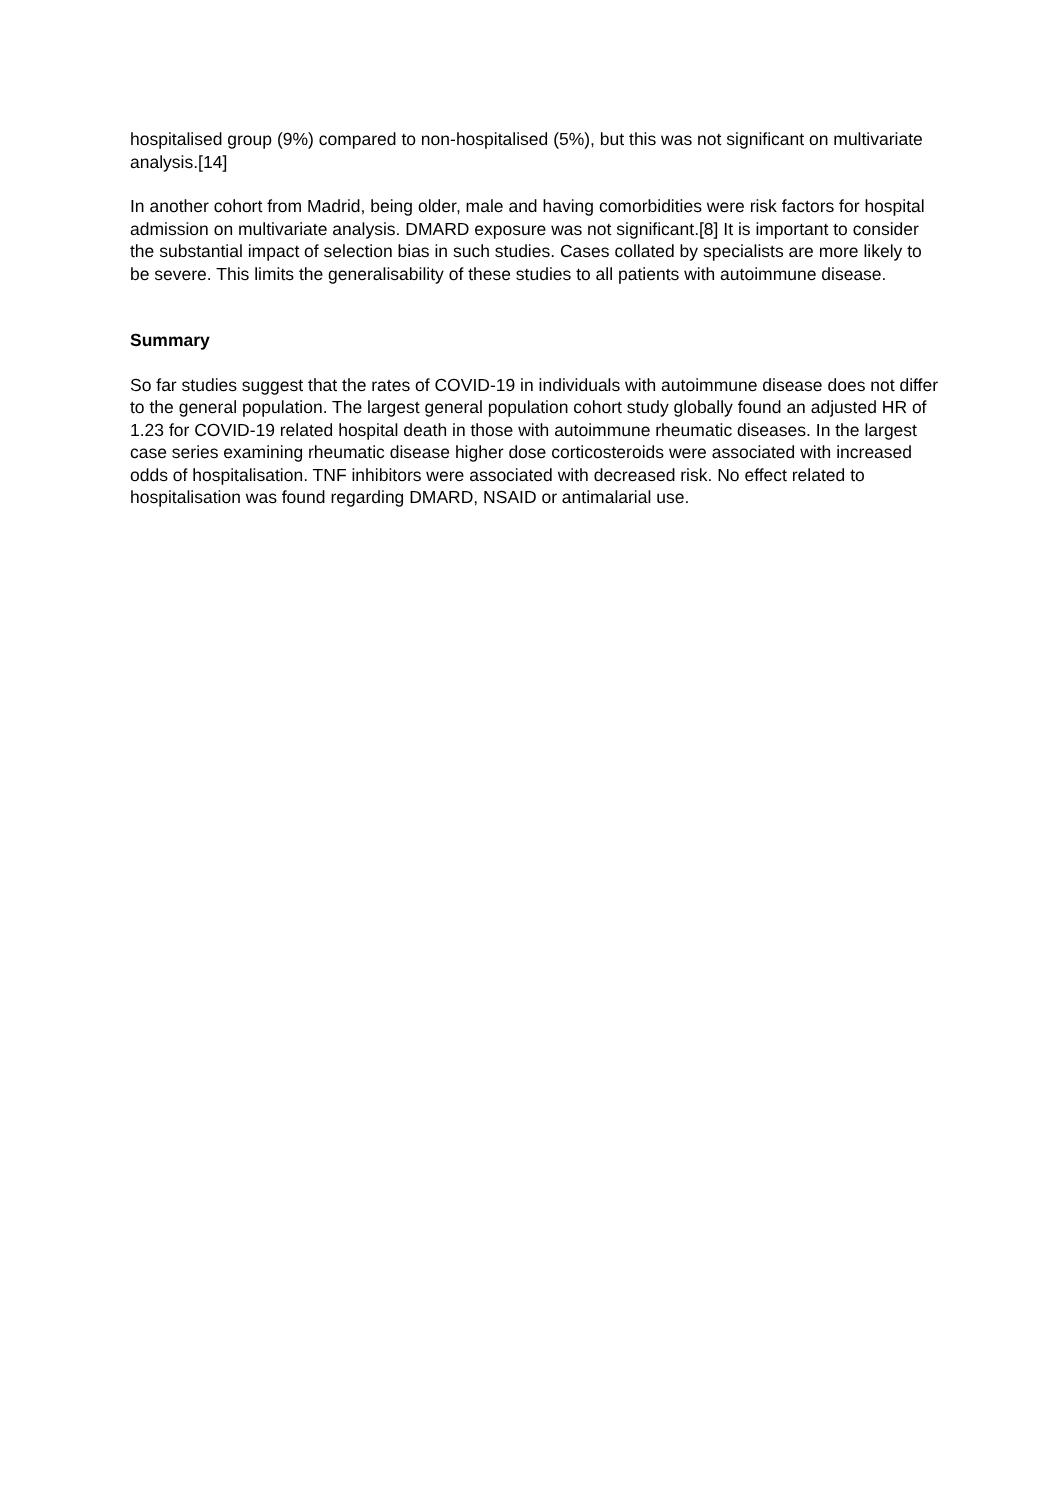hospitalised group (9%) compared to non-hospitalised (5%), but this was not significant on multivariate analysis.[14]
In another cohort from Madrid, being older, male and having comorbidities were risk factors for hospital admission on multivariate analysis. DMARD exposure was not significant.[8] It is important to consider the substantial impact of selection bias in such studies. Cases collated by specialists are more likely to be severe. This limits the generalisability of these studies to all patients with autoimmune disease.
Summary
So far studies suggest that the rates of COVID-19 in individuals with autoimmune disease does not differ to the general population. The largest general population cohort study globally found an adjusted HR of 1.23 for COVID-19 related hospital death in those with autoimmune rheumatic diseases. In the largest case series examining rheumatic disease higher dose corticosteroids were associated with increased odds of hospitalisation. TNF inhibitors were associated with decreased risk. No effect related to hospitalisation was found regarding DMARD, NSAID or antimalarial use.